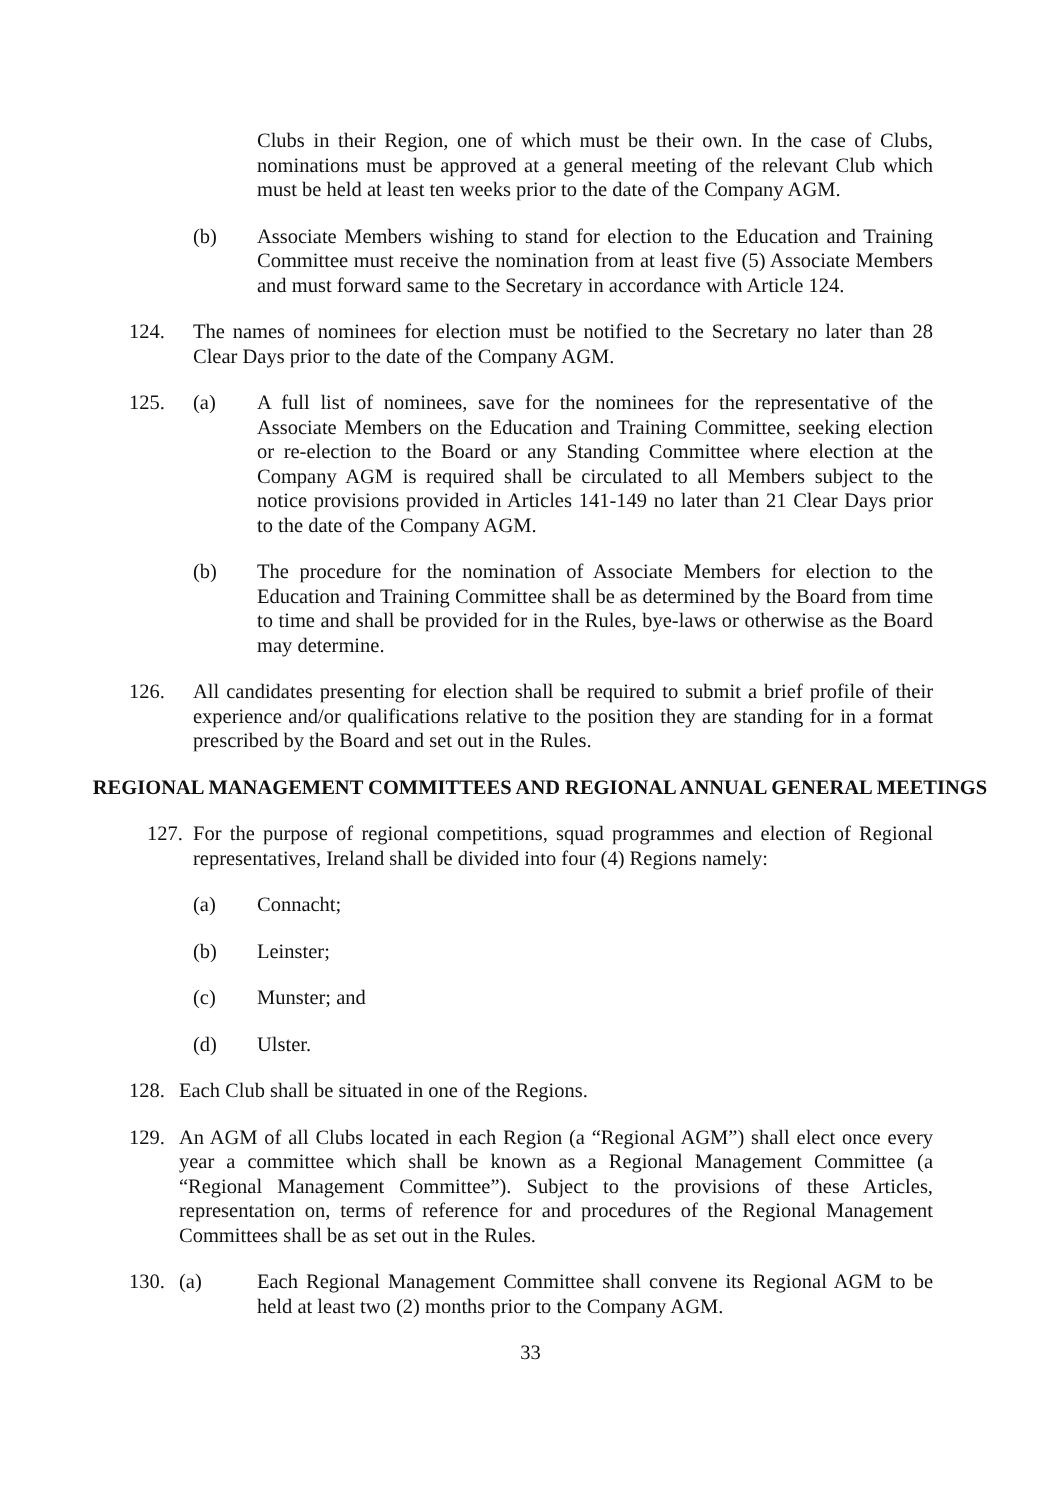Clubs in their Region, one of which must be their own. In the case of Clubs, nominations must be approved at a general meeting of the relevant Club which must be held at least ten weeks prior to the date of the Company AGM.
(b) Associate Members wishing to stand for election to the Education and Training Committee must receive the nomination from at least five (5) Associate Members and must forward same to the Secretary in accordance with Article 124.
124. The names of nominees for election must be notified to the Secretary no later than 28 Clear Days prior to the date of the Company AGM.
125. (a) A full list of nominees, save for the nominees for the representative of the Associate Members on the Education and Training Committee, seeking election or re-election to the Board or any Standing Committee where election at the Company AGM is required shall be circulated to all Members subject to the notice provisions provided in Articles 141-149 no later than 21 Clear Days prior to the date of the Company AGM.
(b) The procedure for the nomination of Associate Members for election to the Education and Training Committee shall be as determined by the Board from time to time and shall be provided for in the Rules, bye-laws or otherwise as the Board may determine.
126. All candidates presenting for election shall be required to submit a brief profile of their experience and/or qualifications relative to the position they are standing for in a format prescribed by the Board and set out in the Rules.
REGIONAL MANAGEMENT COMMITTEES AND REGIONAL ANNUAL GENERAL MEETINGS
127. For the purpose of regional competitions, squad programmes and election of Regional representatives, Ireland shall be divided into four (4) Regions namely:
(a) Connacht;
(b) Leinster;
(c) Munster; and
(d) Ulster.
128. Each Club shall be situated in one of the Regions.
129. An AGM of all Clubs located in each Region (a “Regional AGM”) shall elect once every year a committee which shall be known as a Regional Management Committee (a “Regional Management Committee”). Subject to the provisions of these Articles, representation on, terms of reference for and procedures of the Regional Management Committees shall be as set out in the Rules.
130. (a) Each Regional Management Committee shall convene its Regional AGM to be held at least two (2) months prior to the Company AGM.
33